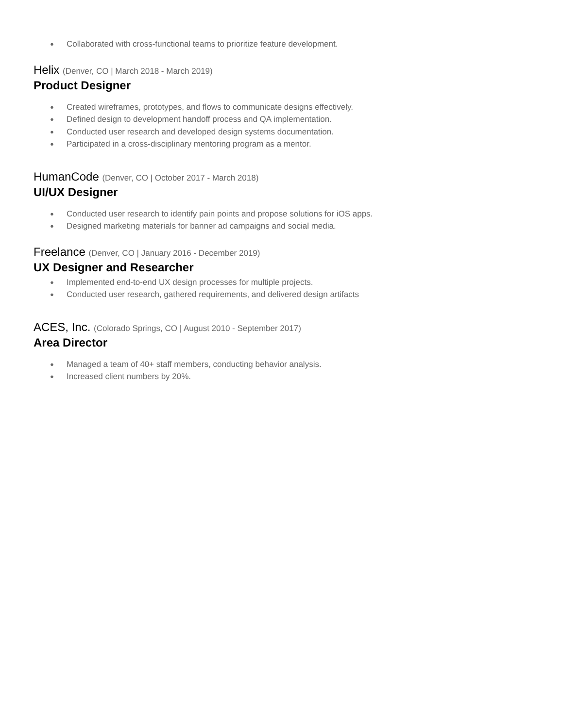● Collaborated with cross-functional teams to prioritize feature development.
Helix (Denver, CO | March 2018 - March 2019)
Product Designer
● Created wireframes, prototypes, and flows to communicate designs effectively.
● Defined design to development handoff process and QA implementation.
● Conducted user research and developed design systems documentation.
● Participated in a cross-disciplinary mentoring program as a mentor.
HumanCode (Denver, CO | October 2017 - March 2018)
UI/UX Designer
● Conducted user research to identify pain points and propose solutions for iOS apps.
● Designed marketing materials for banner ad campaigns and social media.
Freelance (Denver, CO | January 2016 - December 2019)
UX Designer and Researcher
● Implemented end-to-end UX design processes for multiple projects.
● Conducted user research, gathered requirements, and delivered design artifacts
ACES, Inc. (Colorado Springs, CO | August 2010 - September 2017)
Area Director
● Managed a team of 40+ staff members, conducting behavior analysis.
● Increased client numbers by 20%.